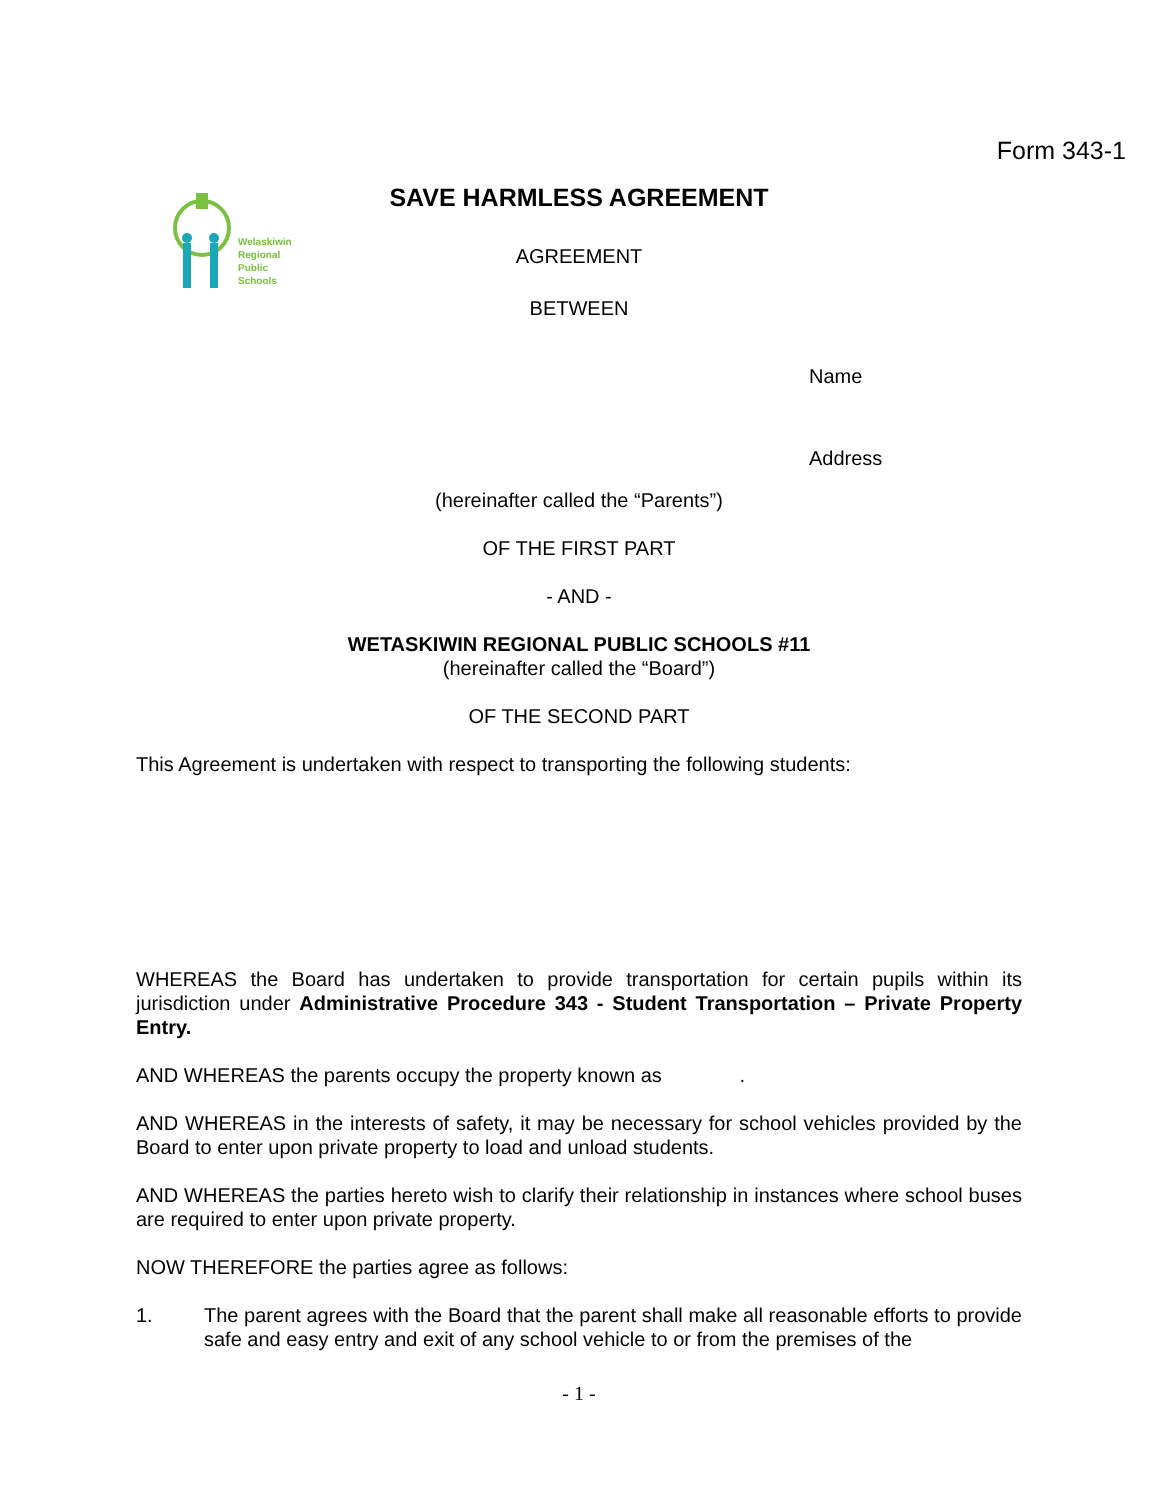Form 343-1
Welaskiwin
Regional
Public
Schools
SAVE HARMLESS AGREEMENT
AGREEMENT
BETWEEN
Name
Address
(hereinafter called the “Parents”)
OF THE FIRST PART
- AND -
WETASKIWIN REGIONAL PUBLIC SCHOOLS #11
(hereinafter called the “Board”)
OF THE SECOND PART
This Agreement is undertaken with respect to transporting the following students:
WHEREAS the Board has undertaken to provide transportation for certain pupils within its jurisdiction under Administrative Procedure 343 - Student Transportation – Private Property Entry.
AND WHEREAS the parents occupy the property known as .
AND WHEREAS in the interests of safety, it may be necessary for school vehicles provided by the Board to enter upon private property to load and unload students.
AND WHEREAS the parties hereto wish to clarify their relationship in instances where school buses are required to enter upon private property.
NOW THEREFORE the parties agree as follows:
1. The parent agrees with the Board that the parent shall make all reasonable efforts to provide safe and easy entry and exit of any school vehicle to or from the premises of the
- 1 -